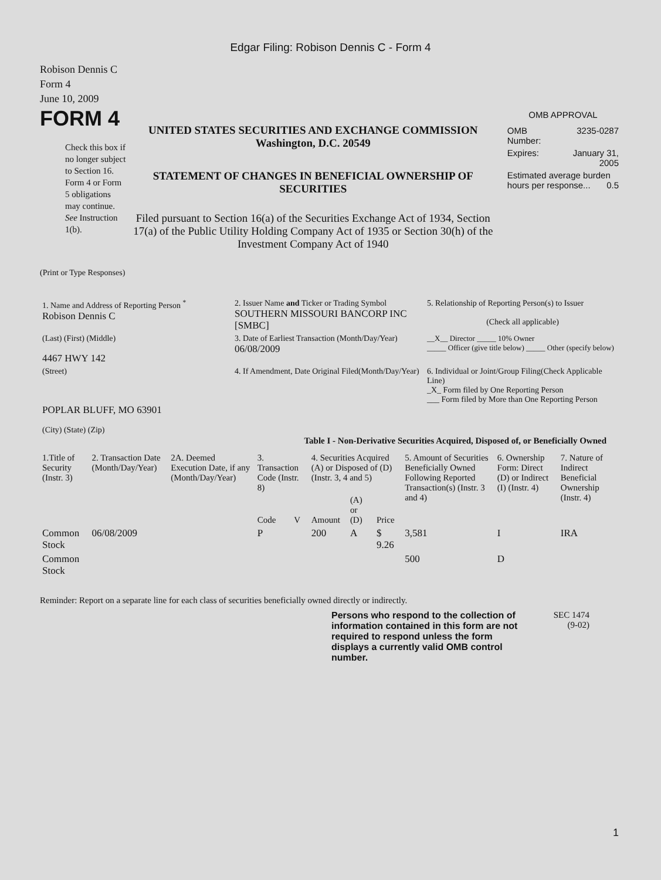Edgar Filing: Robison Dennis C - Form 4
Robison Dennis C
Form 4
June 10, 2009
FORM 4
Check this box if no longer subject to Section 16. Form 4 or Form 5 obligations may continue. See Instruction 1(b).
UNITED STATES SECURITIES AND EXCHANGE COMMISSION
Washington, D.C. 20549
STATEMENT OF CHANGES IN BENEFICIAL OWNERSHIP OF SECURITIES
Filed pursuant to Section 16(a) of the Securities Exchange Act of 1934, Section 17(a) of the Public Utility Holding Company Act of 1935 or Section 30(h) of the Investment Company Act of 1940
OMB APPROVAL
| OMB Number: | 3235-0287 |
| Expires: | January 31, 2005 |
| Estimated average burden hours per response... 0.5 | |
(Print or Type Responses)
| 1. Name and Address of Reporting Person <sup>*</sup> Robison Dennis C | 2. Issuer Name and Ticker or Trading Symbol SOUTHERN MISSOURI BANCORP INC [SMBC] | 5. Relationship of Reporting Person(s) to Issuer (Check all applicable) |
| (Last) (First) (Middle) 4467 HWY 142 | 3. Date of Earliest Transaction (Month/Day/Year) 06/08/2009 | __X__ Director _____ 10% Owner _____ Officer (give title below) _____ Other (specify below) |
| (Street) POPLAR BLUFF, MO 63901 (City) (State) (Zip) | 4. If Amendment, Date Original Filed(Month/Day/Year) | 6. Individual or Joint/Group Filing(Check Applicable Line) _X_ Form filed by One Reporting Person ___ Form filed by More than One Reporting Person |
Table I - Non-Derivative Securities Acquired, Disposed of, or Beneficially Owned
| 1.Title of Security (Instr. 3) | 2. Transaction Date (Month/Day/Year) | 2A. Deemed Execution Date, if any (Month/Day/Year) | 3. Transaction Code (Instr. 8) | | 4. Securities Acquired (A) or Disposed of (D) (Instr. 3, 4 and 5) | | | 5. Amount of Securities Beneficially Owned Following Reported Transaction(s) (Instr. 3 and 4) | 6. Ownership Form: Direct (D) or Indirect (I) (Instr. 4) | 7. Nature of Indirect Beneficial Ownership (Instr. 4) |
| --- | --- | --- | --- | --- | --- | --- | --- | --- | --- | --- |
| | | | Code | V | Amount | (A) or (D) | Price | | | |
| Common Stock | 06/08/2009 | | P | | 200 | A | $ 9.26 | 3,581 | I | IRA |
| Common Stock | | | | | | | | 500 | D | |
Reminder: Report on a separate line for each class of securities beneficially owned directly or indirectly.
Persons who respond to the collection of information contained in this form are not required to respond unless the form displays a currently valid OMB control number.
SEC 1474
(9-02)
1